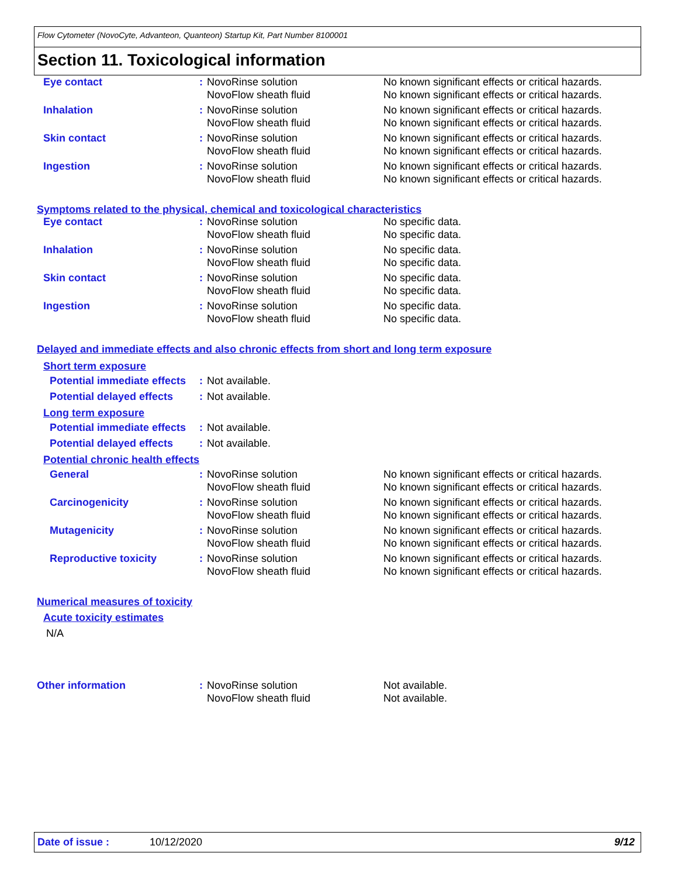Flow Cytometer (NovoCyte, Advanteon, Quanteon) Startup Kit, Part Number 8100001
Section 11. Toxicological information
| Eye contact | : | NovoRinse solution NovoFlow sheath fluid | No known significant effects or critical hazards. No known significant effects or critical hazards. |
| Inhalation | : | NovoRinse solution NovoFlow sheath fluid | No known significant effects or critical hazards. No known significant effects or critical hazards. |
| Skin contact | : | NovoRinse solution NovoFlow sheath fluid | No known significant effects or critical hazards. No known significant effects or critical hazards. |
| Ingestion | : | NovoRinse solution NovoFlow sheath fluid | No known significant effects or critical hazards. No known significant effects or critical hazards. |
Symptoms related to the physical, chemical and toxicological characteristics
| Eye contact | : | NovoRinse solution NovoFlow sheath fluid | No specific data. No specific data. |
| Inhalation | : | NovoRinse solution NovoFlow sheath fluid | No specific data. No specific data. |
| Skin contact | : | NovoRinse solution NovoFlow sheath fluid | No specific data. No specific data. |
| Ingestion | : | NovoRinse solution NovoFlow sheath fluid | No specific data. No specific data. |
Delayed and immediate effects and also chronic effects from short and long term exposure
Short term exposure
| Potential immediate effects | : | Not available. | |
| Potential delayed effects | : | Not available. | |
Long term exposure
| Potential immediate effects | : | Not available. | |
| Potential delayed effects | : | Not available. | |
Potential chronic health effects
| General | : | NovoRinse solution NovoFlow sheath fluid | No known significant effects or critical hazards. No known significant effects or critical hazards. |
| Carcinogenicity | : | NovoRinse solution NovoFlow sheath fluid | No known significant effects or critical hazards. No known significant effects or critical hazards. |
| Mutagenicity | : | NovoRinse solution NovoFlow sheath fluid | No known significant effects or critical hazards. No known significant effects or critical hazards. |
| Reproductive toxicity | : | NovoRinse solution NovoFlow sheath fluid | No known significant effects or critical hazards. No known significant effects or critical hazards. |
Numerical measures of toxicity
Acute toxicity estimates
N/A
| Other information | : | NovoRinse solution NovoFlow sheath fluid | Not available. Not available. |
Date of issue : 10/12/2020 9/12